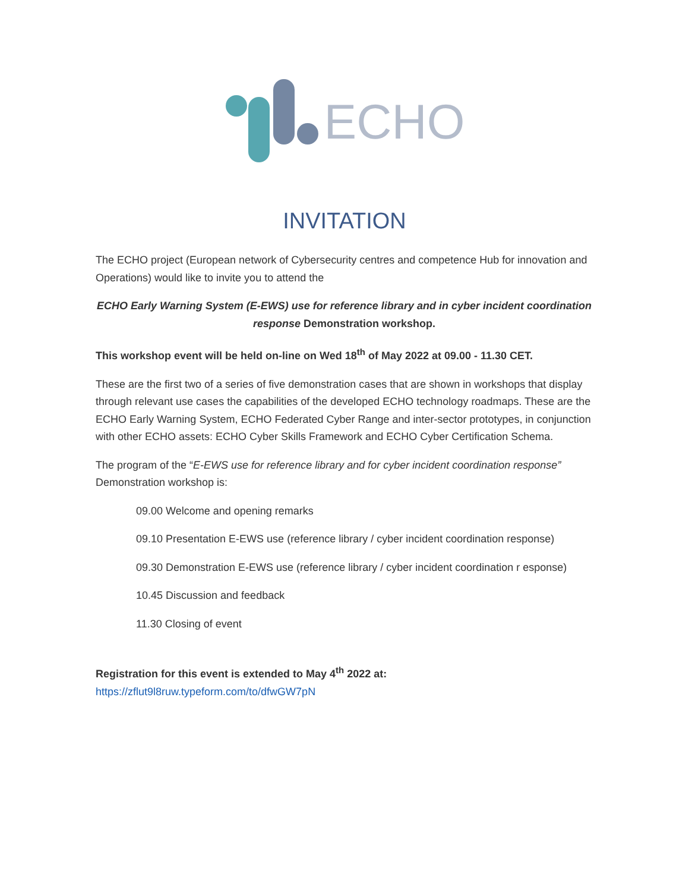ECHO
INVITATION
The ECHO project (European network of Cybersecurity centres and competence Hub for innovation and Operations) would like to invite you to attend the
ECHO Early Warning System (E-EWS) use for reference library and in cyber incident coordination response Demonstration workshop.
This workshop event will be held on-line on Wed 18<sup>th</sup> of May 2022 at 09.00 - 11.30 CET.
These are the first two of a series of five demonstration cases that are shown in workshops that display through relevant use cases the capabilities of the developed ECHO technology roadmaps. These are the ECHO Early Warning System, ECHO Federated Cyber Range and inter-sector prototypes, in conjunction with other ECHO assets: ECHO Cyber Skills Framework and ECHO Cyber Certification Schema.
The program of the “E-EWS use for reference library and for cyber incident coordination response” Demonstration workshop is:
09.00 Welcome and opening remarks
09.10 Presentation E-EWS use (reference library / cyber incident coordination response)
09.30 Demonstration E-EWS use (reference library / cyber incident coordination r esponse)
10.45 Discussion and feedback
11.30 Closing of event
Registration for this event is extended to May 4<sup>th</sup> 2022 at:
https://zflut9l8ruw.typeform.com/to/dfwGW7pN